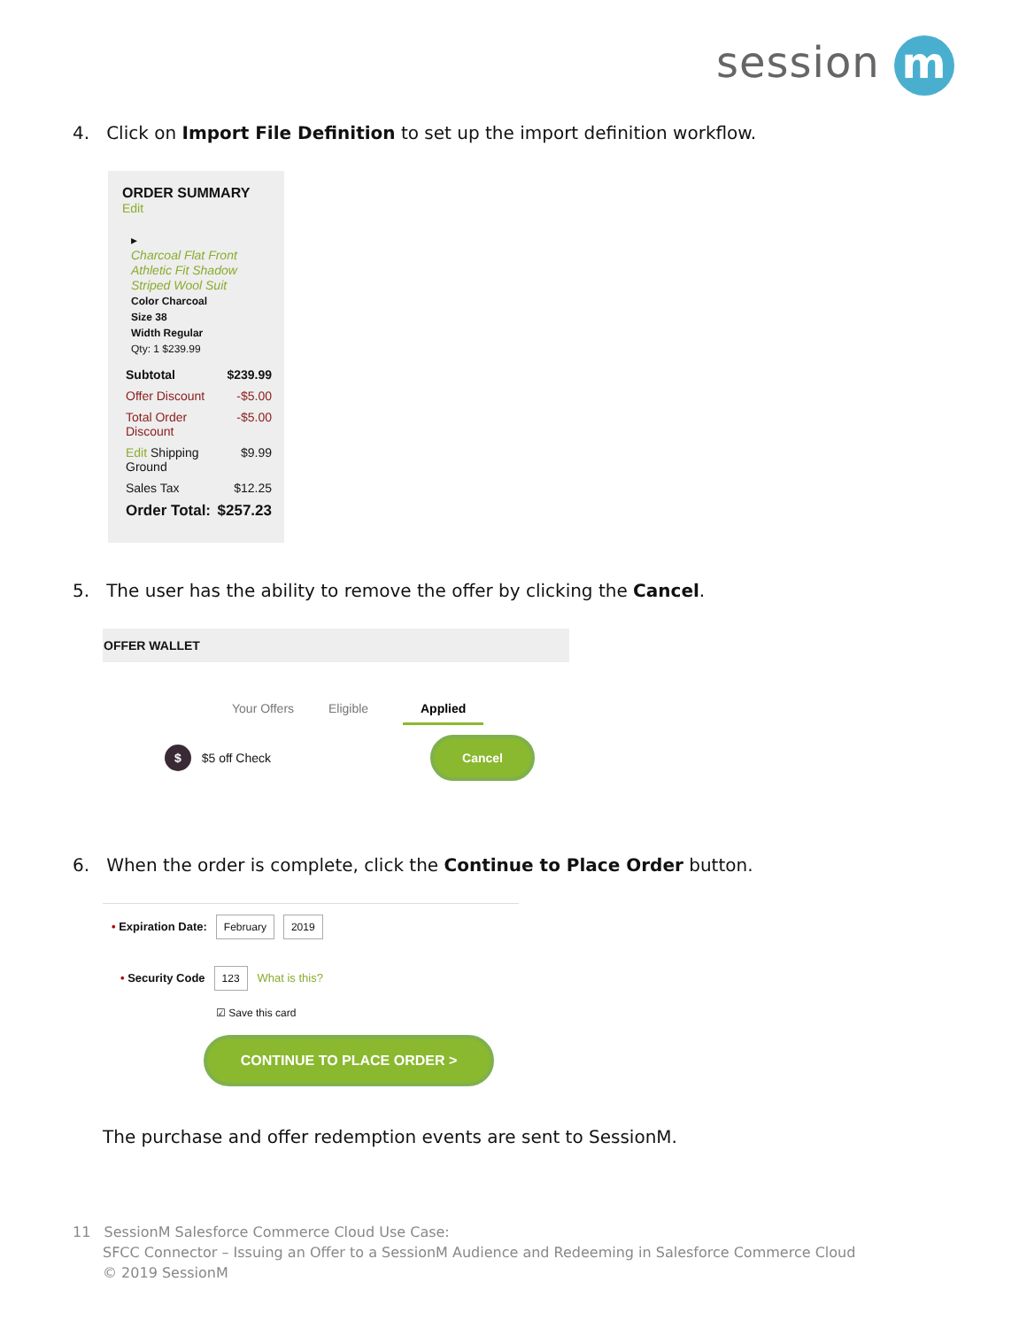session m
4. Click on Import File Definition to set up the import definition workflow.
ORDER SUMMARY
Edit
▸
Charcoal Flat Front Athletic Fit Shadow Striped Wool Suit
Color Charcoal
Size 38
Width Regular
Qty: 1 $239.99
Subtotal $239.99
Offer Discount -$5.00
Total Order Discount -$5.00
Edit Shipping Ground $9.99
Sales Tax $12.25
Order Total: $257.23
5. The user has the ability to remove the offer by clicking the Cancel.
OFFER WALLET
Your Offers Eligible Applied
$ $5 off Check
Cancel
6. When the order is complete, click the Continue to Place Order button.
• Expiration Date: February 2019
• Security Code 123 What is this?
☑ Save this card
CONTINUE TO PLACE ORDER >
The purchase and offer redemption events are sent to SessionM.
11 SessionM Salesforce Commerce Cloud Use Case:
SFCC Connector – Issuing an Offer to a SessionM Audience and Redeeming in Salesforce Commerce Cloud
© 2019 SessionM